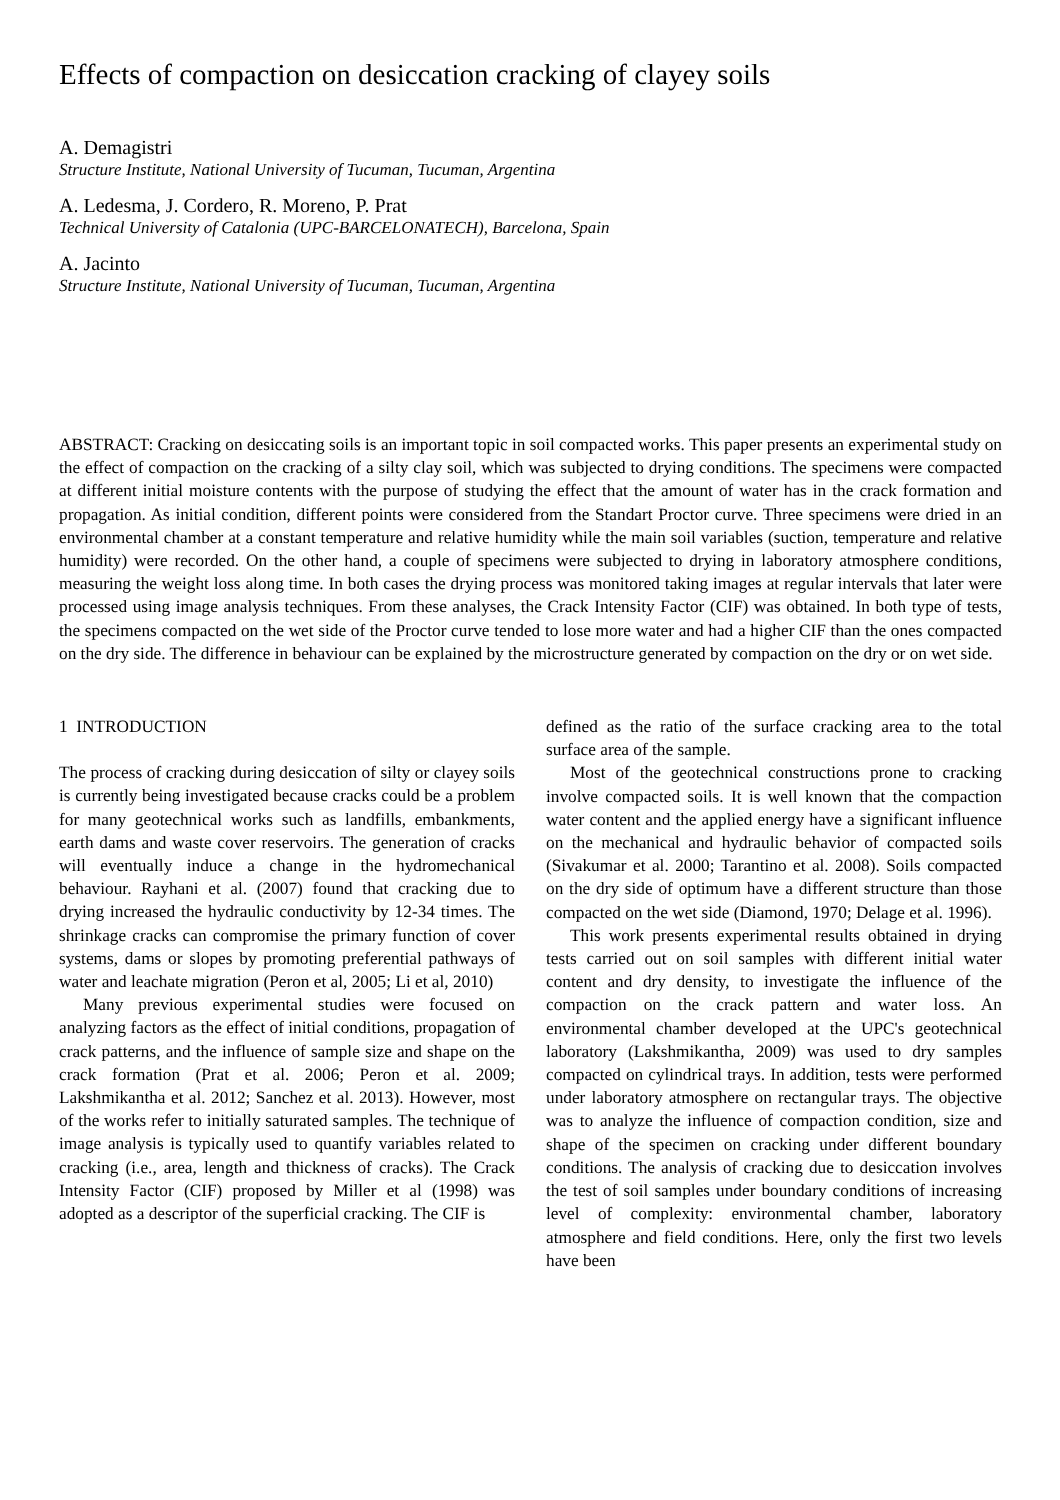Effects of compaction on desiccation cracking of clayey soils
A. Demagistri
Structure Institute, National University of Tucuman, Tucuman, Argentina
A. Ledesma, J. Cordero, R. Moreno, P. Prat
Technical University of Catalonia (UPC-BARCELONATECH), Barcelona, Spain
A. Jacinto
Structure Institute, National University of Tucuman, Tucuman, Argentina
ABSTRACT: Cracking on desiccating soils is an important topic in soil compacted works. This paper presents an experimental study on the effect of compaction on the cracking of a silty clay soil, which was subjected to drying conditions. The specimens were compacted at different initial moisture contents with the purpose of studying the effect that the amount of water has in the crack formation and propagation. As initial condition, different points were considered from the Standart Proctor curve. Three specimens were dried in an environmental chamber at a constant temperature and relative humidity while the main soil variables (suction, temperature and relative humidity) were recorded. On the other hand, a couple of specimens were subjected to drying in laboratory atmosphere conditions, measuring the weight loss along time. In both cases the drying process was monitored taking images at regular intervals that later were processed using image analysis techniques. From these analyses, the Crack Intensity Factor (CIF) was obtained. In both type of tests, the specimens compacted on the wet side of the Proctor curve tended to lose more water and had a higher CIF than the ones compacted on the dry side. The difference in behaviour can be explained by the microstructure generated by compaction on the dry or on wet side.
1 INTRODUCTION
The process of cracking during desiccation of silty or clayey soils is currently being investigated because cracks could be a problem for many geotechnical works such as landfills, embankments, earth dams and waste cover reservoirs. The generation of cracks will eventually induce a change in the hydromechanical behaviour. Rayhani et al. (2007) found that cracking due to drying increased the hydraulic conductivity by 12-34 times. The shrinkage cracks can compromise the primary function of cover systems, dams or slopes by promoting preferential pathways of water and leachate migration (Peron et al, 2005; Li et al, 2010)
Many previous experimental studies were focused on analyzing factors as the effect of initial conditions, propagation of crack patterns, and the influence of sample size and shape on the crack formation (Prat et al. 2006; Peron et al. 2009; Lakshmikantha et al. 2012; Sanchez et al. 2013). However, most of the works refer to initially saturated samples. The technique of image analysis is typically used to quantify variables related to cracking (i.e., area, length and thickness of cracks). The Crack Intensity Factor (CIF) proposed by Miller et al (1998) was adopted as a descriptor of the superficial cracking. The CIF is
defined as the ratio of the surface cracking area to the total surface area of the sample.
Most of the geotechnical constructions prone to cracking involve compacted soils. It is well known that the compaction water content and the applied energy have a significant influence on the mechanical and hydraulic behavior of compacted soils (Sivakumar et al. 2000; Tarantino et al. 2008). Soils compacted on the dry side of optimum have a different structure than those compacted on the wet side (Diamond, 1970; Delage et al. 1996).
This work presents experimental results obtained in drying tests carried out on soil samples with different initial water content and dry density, to investigate the influence of the compaction on the crack pattern and water loss. An environmental chamber developed at the UPC's geotechnical laboratory (Lakshmikantha, 2009) was used to dry samples compacted on cylindrical trays. In addition, tests were performed under laboratory atmosphere on rectangular trays. The objective was to analyze the influence of compaction condition, size and shape of the specimen on cracking under different boundary conditions. The analysis of cracking due to desiccation involves the test of soil samples under boundary conditions of increasing level of complexity: environmental chamber, laboratory atmosphere and field conditions. Here, only the first two levels have been